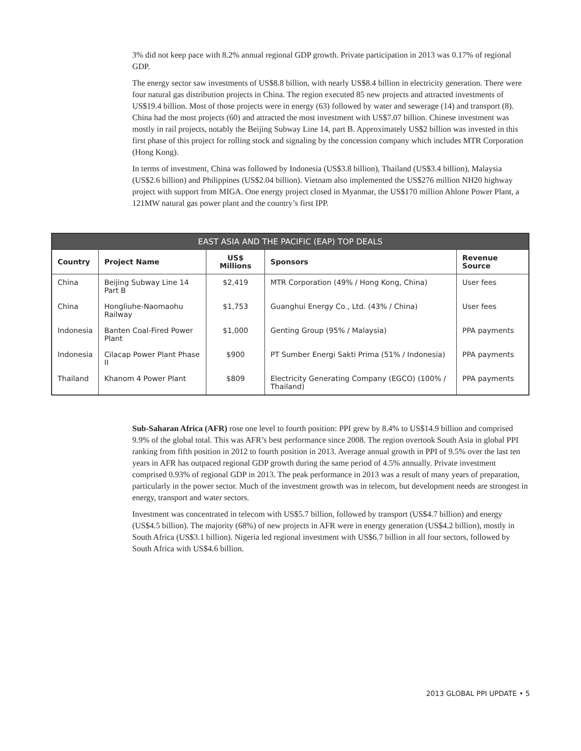3% did not keep pace with 8.2% annual regional GDP growth. Private participation in 2013 was 0.17% of regional GDP.
The energy sector saw investments of US$8.8 billion, with nearly US$8.4 billion in electricity generation. There were four natural gas distribution projects in China. The region executed 85 new projects and attracted investments of US$19.4 billion. Most of those projects were in energy (63) followed by water and sewerage (14) and transport (8). China had the most projects (60) and attracted the most investment with US$7.07 billion. Chinese investment was mostly in rail projects, notably the Beijing Subway Line 14, part B. Approximately US$2 billion was invested in this first phase of this project for rolling stock and signaling by the concession company which includes MTR Corporation (Hong Kong).
In terms of investment, China was followed by Indonesia (US$3.8 billion), Thailand (US$3.4 billion), Malaysia (US$2.6 billion) and Philippines (US$2.04 billion). Vietnam also implemented the US$276 million NH20 highway project with support from MIGA. One energy project closed in Myanmar, the US$170 million Ahlone Power Plant, a 121MW natural gas power plant and the country’s first IPP.
| EAST ASIA AND THE PACIFIC (EAP) TOP DEALS | | | | |
| --- | --- | --- | --- | --- |
| Country | Project Name | US$ Millions | Sponsors | Revenue Source |
| China | Beijing Subway Line 14 Part B | $2,419 | MTR Corporation (49% / Hong Kong, China) | User fees |
| China | Hongliuhe-Naomaohu Railway | $1,753 | Guanghui Energy Co., Ltd. (43% / China) | User fees |
| Indonesia | Banten Coal-Fired Power Plant | $1,000 | Genting Group (95% / Malaysia) | PPA payments |
| Indonesia | Cilacap Power Plant Phase II | $900 | PT Sumber Energi Sakti Prima (51% / Indonesia) | PPA payments |
| Thailand | Khanom 4 Power Plant | $809 | Electricity Generating Company (EGCO) (100% / Thailand) | PPA payments |
Sub-Saharan Africa (AFR) rose one level to fourth position: PPI grew by 8.4% to US$14.9 billion and comprised 9.9% of the global total. This was AFR’s best performance since 2008. The region overtook South Asia in global PPI ranking from fifth position in 2012 to fourth position in 2013. Average annual growth in PPI of 9.5% over the last ten years in AFR has outpaced regional GDP growth during the same period of 4.5% annually. Private investment comprised 0.93% of regional GDP in 2013. The peak performance in 2013 was a result of many years of preparation, particularly in the power sector. Much of the investment growth was in telecom, but development needs are strongest in energy, transport and water sectors.
Investment was concentrated in telecom with US$5.7 billion, followed by transport (US$4.7 billion) and energy (US$4.5 billion). The majority (68%) of new projects in AFR were in energy generation (US$4.2 billion), mostly in South Africa (US$3.1 billion). Nigeria led regional investment with US$6.7 billion in all four sectors, followed by South Africa with US$4.6 billion.
2013 GLOBAL PPI UPDATE • 5